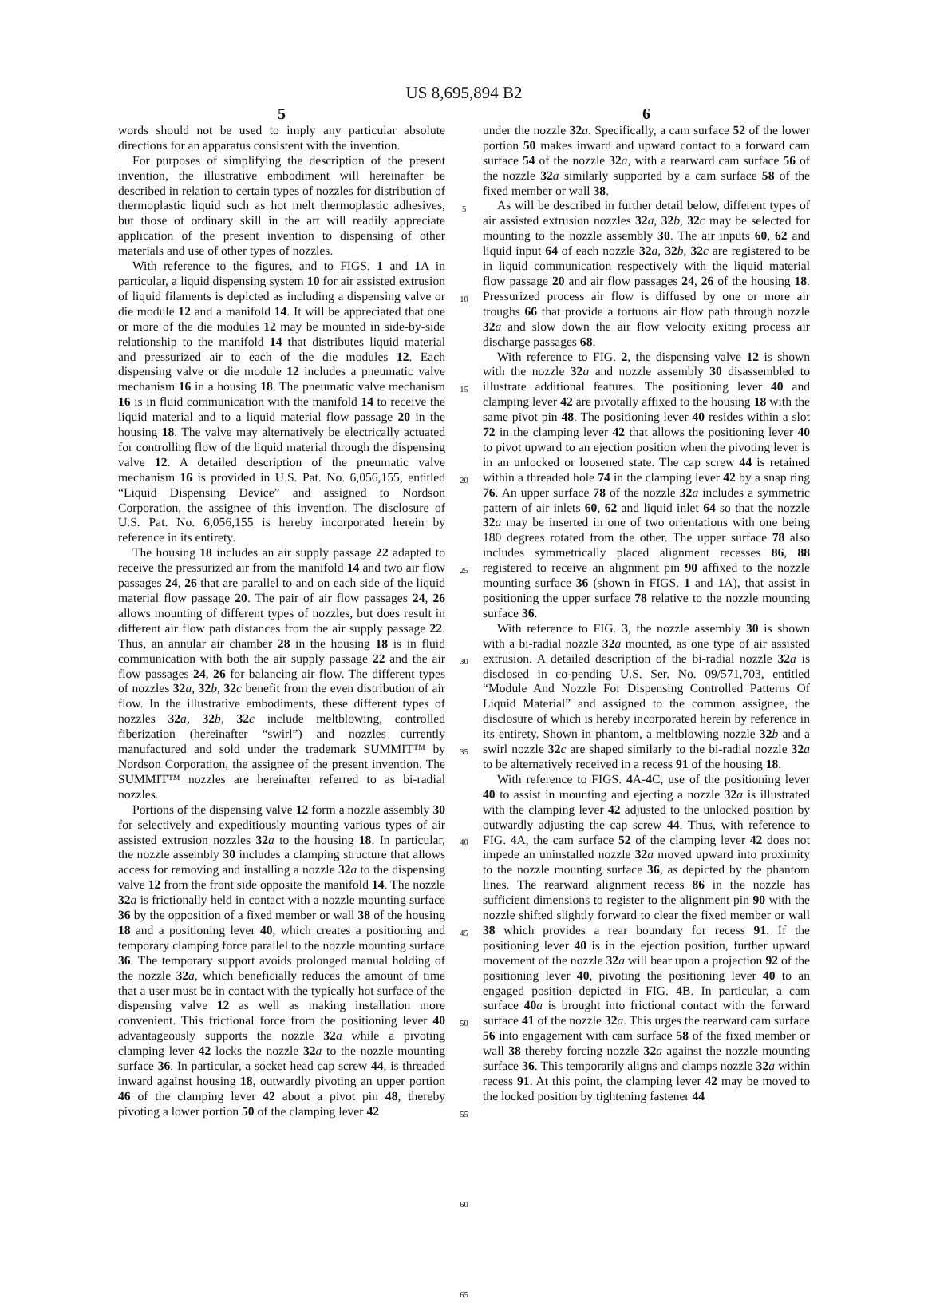US 8,695,894 B2
5
words should not be used to imply any particular absolute directions for an apparatus consistent with the invention.
For purposes of simplifying the description of the present invention, the illustrative embodiment will hereinafter be described in relation to certain types of nozzles for distribution of thermoplastic liquid such as hot melt thermoplastic adhesives, but those of ordinary skill in the art will readily appreciate application of the present invention to dispensing of other materials and use of other types of nozzles.
With reference to the figures, and to FIGS. 1 and 1 A in particular, a liquid dispensing system 10 for air assisted extrusion of liquid filaments is depicted as including a dispensing valve or die module 12 and a manifold 14. It will be appreciated that one or more of the die modules 12 may be mounted in side-by-side relationship to the manifold 14 that distributes liquid material and pressurized air to each of the die modules 12. Each dispensing valve or die module 12 includes a pneumatic valve mechanism 16 in a housing 18. The pneumatic valve mechanism 16 is in fluid communication with the manifold 14 to receive the liquid material and to a liquid material flow passage 20 in the housing 18. The valve may alternatively be electrically actuated for controlling flow of the liquid material through the dispensing valve 12. A detailed description of the pneumatic valve mechanism 16 is provided in U.S. Pat. No. 6,056,155, entitled “Liquid Dispensing Device” and assigned to Nordson Corporation, the assignee of this invention. The disclosure of U.S. Pat. No. 6,056,155 is hereby incorporated herein by reference in its entirety.
The housing 18 includes an air supply passage 22 adapted to receive the pressurized air from the manifold 14 and two air flow passages 24, 26 that are parallel to and on each side of the liquid material flow passage 20. The pair of air flow passages 24, 26 allows mounting of different types of nozzles, but does result in different air flow path distances from the air supply passage 22. Thus, an annular air chamber 28 in the housing 18 is in fluid communication with both the air supply passage 22 and the air flow passages 24, 26 for balancing air flow. The different types of nozzles 32 a, 32 b, 32 c benefit from the even distribution of air flow. In the illustrative embodiments, these different types of nozzles 32 a, 32 b, 32 c include meltblowing, controlled fiberization (hereinafter “swirl”) and nozzles currently manufactured and sold under the trademark SUMMIT™ by Nordson Corporation, the assignee of the present invention. The SUMMIT™ nozzles are hereinafter referred to as bi-radial nozzles.
Portions of the dispensing valve 12 form a nozzle assembly 30 for selectively and expeditiously mounting various types of air assisted extrusion nozzles 32 a to the housing 18. In particular, the nozzle assembly 30 includes a clamping structure that allows access for removing and installing a nozzle 32 a to the dispensing valve 12 from the front side opposite the manifold 14. The nozzle 32 a is frictionally held in contact with a nozzle mounting surface 36 by the opposition of a fixed member or wall 38 of the housing 18 and a positioning lever 40, which creates a positioning and temporary clamping force parallel to the nozzle mounting surface 36. The temporary support avoids prolonged manual holding of the nozzle 32 a, which beneficially reduces the amount of time that a user must be in contact with the typically hot surface of the dispensing valve 12 as well as making installation more convenient. This frictional force from the positioning lever 40 advantageously supports the nozzle 32 a while a pivoting clamping lever 42 locks the nozzle 32 a to the nozzle mounting surface 36. In particular, a socket head cap screw 44, is threaded inward against housing 18, outwardly pivoting an upper portion 46 of the clamping lever 42 about a pivot pin 48, thereby pivoting a lower portion 50 of the clamping lever 42
5
10
15
20
25
30
35
40
45
50
55
60
65
6
under the nozzle 32 a. Specifically, a cam surface 52 of the lower portion 50 makes inward and upward contact to a forward cam surface 54 of the nozzle 32 a, with a rearward cam surface 56 of the nozzle 32 a similarly supported by a cam surface 58 of the fixed member or wall 38.
As will be described in further detail below, different types of air assisted extrusion nozzles 32 a, 32 b, 32 c may be selected for mounting to the nozzle assembly 30. The air inputs 60, 62 and liquid input 64 of each nozzle 32 a, 32 b, 32 c are registered to be in liquid communication respectively with the liquid material flow passage 20 and air flow passages 24, 26 of the housing 18. Pressurized process air flow is diffused by one or more air troughs 66 that provide a tortuous air flow path through nozzle 32 a and slow down the air flow velocity exiting process air discharge passages 68.
With reference to FIG. 2, the dispensing valve 12 is shown with the nozzle 32 a and nozzle assembly 30 disassembled to illustrate additional features. The positioning lever 40 and clamping lever 42 are pivotally affixed to the housing 18 with the same pivot pin 48. The positioning lever 40 resides within a slot 72 in the clamping lever 42 that allows the positioning lever 40 to pivot upward to an ejection position when the pivoting lever is in an unlocked or loosened state. The cap screw 44 is retained within a threaded hole 74 in the clamping lever 42 by a snap ring 76. An upper surface 78 of the nozzle 32 a includes a symmetric pattern of air inlets 60, 62 and liquid inlet 64 so that the nozzle 32 a may be inserted in one of two orientations with one being 180 degrees rotated from the other. The upper surface 78 also includes symmetrically placed alignment recesses 86, 88 registered to receive an alignment pin 90 affixed to the nozzle mounting surface 36 (shown in FIGS. 1 and 1 A), that assist in positioning the upper surface 78 relative to the nozzle mounting surface 36.
With reference to FIG. 3, the nozzle assembly 30 is shown with a bi-radial nozzle 32 a mounted, as one type of air assisted extrusion. A detailed description of the bi-radial nozzle 32 a is disclosed in co-pending U.S. Ser. No. 09/571,703, entitled “Module And Nozzle For Dispensing Controlled Patterns Of Liquid Material” and assigned to the common assignee, the disclosure of which is hereby incorporated herein by reference in its entirety. Shown in phantom, a meltblowing nozzle 32 b and a swirl nozzle 32 c are shaped similarly to the bi-radial nozzle 32 a to be alternatively received in a recess 91 of the housing 18.
With reference to FIGS. 4 A-4 C, use of the positioning lever 40 to assist in mounting and ejecting a nozzle 32 a is illustrated with the clamping lever 42 adjusted to the unlocked position by outwardly adjusting the cap screw 44. Thus, with reference to FIG. 4 A, the cam surface 52 of the clamping lever 42 does not impede an uninstalled nozzle 32 a moved upward into proximity to the nozzle mounting surface 36, as depicted by the phantom lines. The rearward alignment recess 86 in the nozzle has sufficient dimensions to register to the alignment pin 90 with the nozzle shifted slightly forward to clear the fixed member or wall 38 which provides a rear boundary for recess 91. If the positioning lever 40 is in the ejection position, further upward movement of the nozzle 32 a will bear upon a projection 92 of the positioning lever 40, pivoting the positioning lever 40 to an engaged position depicted in FIG. 4 B. In particular, a cam surface 40 a is brought into frictional contact with the forward surface 41 of the nozzle 32 a. This urges the rearward cam surface 56 into engagement with cam surface 58 of the fixed member or wall 38 thereby forcing nozzle 32 a against the nozzle mounting surface 36. This temporarily aligns and clamps nozzle 32 a within recess 91. At this point, the clamping lever 42 may be moved to the locked position by tightening fastener 44